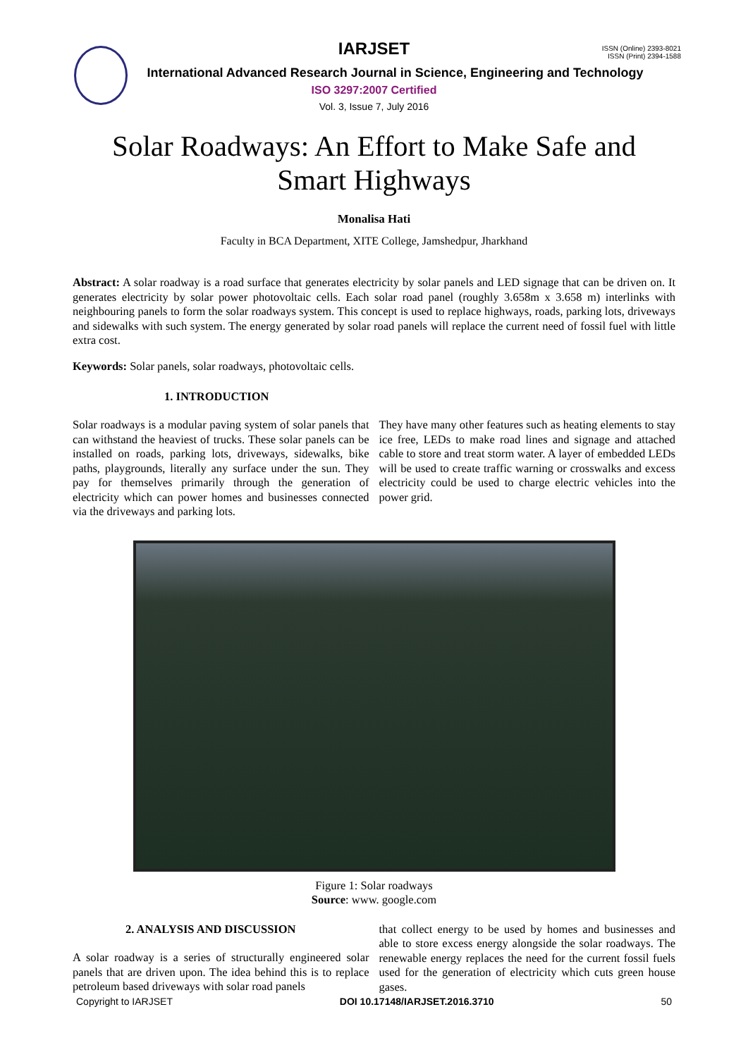ISSN (Online) 2393-8021
ISSN (Print) 2394-1588
IARJSET
International Advanced Research Journal in Science, Engineering and Technology
ISO 3297:2007 Certified
Vol. 3, Issue 7, July 2016
Solar Roadways: An Effort to Make Safe and
Smart Highways
Monalisa Hati
Faculty in BCA Department, XITE College, Jamshedpur, Jharkhand
Abstract: A solar roadway is a road surface that generates electricity by solar panels and LED signage that can be driven on. It generates electricity by solar power photovoltaic cells. Each solar road panel (roughly 3.658m x 3.658 m) interlinks with neighbouring panels to form the solar roadways system. This concept is used to replace highways, roads, parking lots, driveways and sidewalks with such system. The energy generated by solar road panels will replace the current need of fossil fuel with little extra cost.
Keywords: Solar panels, solar roadways, photovoltaic cells.
1. INTRODUCTION
Solar roadways is a modular paving system of solar panels that can withstand the heaviest of trucks. These solar panels can be installed on roads, parking lots, driveways, sidewalks, bike paths, playgrounds, literally any surface under the sun. They pay for themselves primarily through the generation of electricity which can power homes and businesses connected via the driveways and parking lots.
They have many other features such as heating elements to stay ice free, LEDs to make road lines and signage and attached cable to store and treat storm water. A layer of embedded LEDs will be used to create traffic warning or crosswalks and excess electricity could be used to charge electric vehicles into the power grid.
Figure 1: Solar roadways
Source: www. google.com
2. ANALYSIS AND DISCUSSION
A solar roadway is a series of structurally engineered solar panels that are driven upon. The idea behind this is to replace petroleum based driveways with solar road panels
that collect energy to be used by homes and businesses and able to store excess energy alongside the solar roadways. The renewable energy replaces the need for the current fossil fuels used for the generation of electricity which cuts green house gases.
Copyright to IARJSET DOI 10.17148/IARJSET.2016.3710 50